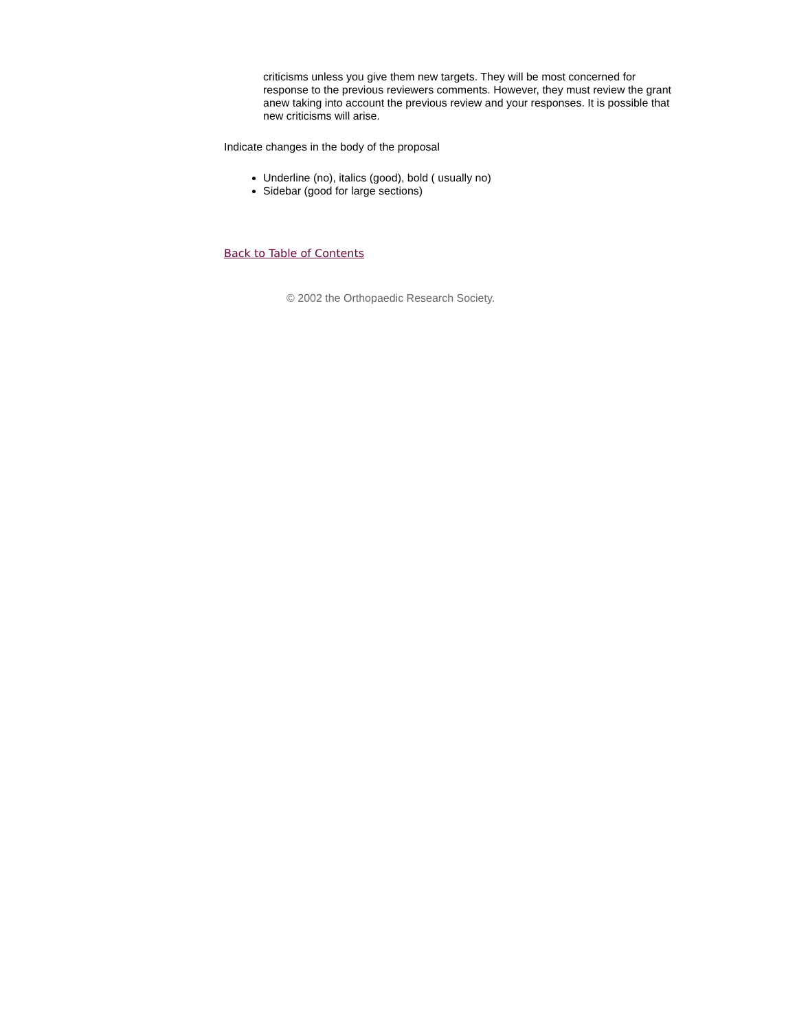criticisms unless you give them new targets. They will be most concerned for response to the previous reviewers comments. However, they must review the grant anew taking into account the previous review and your responses. It is possible that new criticisms will arise.
Indicate changes in the body of the proposal
Underline (no), italics (good), bold ( usually no)
Sidebar (good for large sections)
Back to Table of Contents
© 2002 the Orthopaedic Research Society.